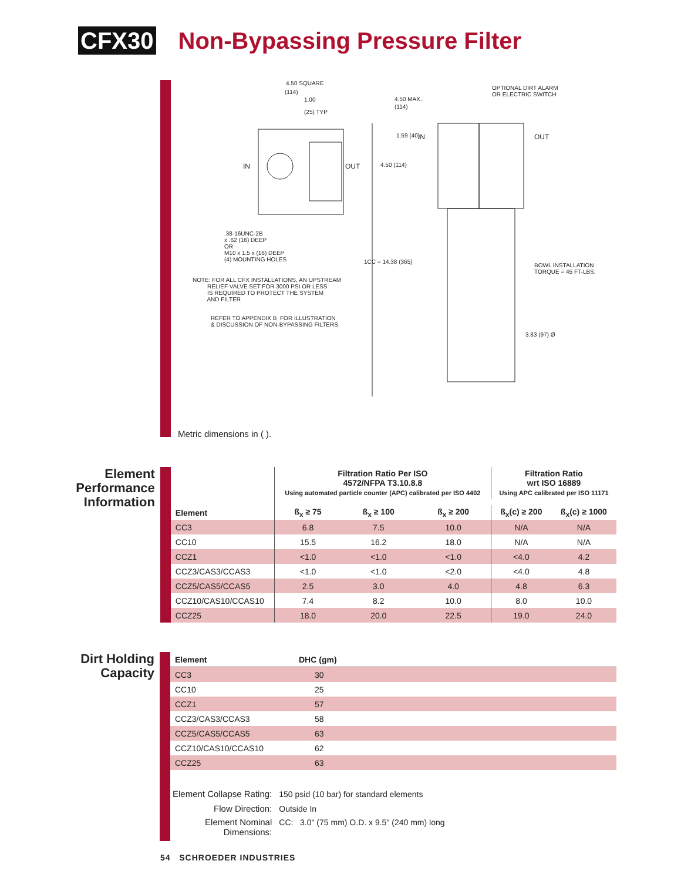CFX30
Non-Bypassing Pressure Filter
4.50 SQUARE
(114)
1.00
(25) TYP
IN OUT
.38-16UNC-2B x .62 (16) DEEP OR M10 x 1.5 x (16) DEEP (4) MOUNTING HOLES
NOTE: FOR ALL CFX INSTALLATIONS, AN UPSTREAM RELIEF VALVE SET FOR 3000 PSI OR LESS IS REQUIRED TO PROTECT THE SYSTEM AND FILTER
REFER TO APPENDIX B FOR ILLUSTRATION & DISCUSSION OF NON-BYPASSING FILTERS.
4.50 MAX.
(114)
1.59 (40) IN
4.50 (114)
1CC = 14.38 (365)
OPTIONAL DIRT ALARM OR ELECTRIC SWITCH
OUT
BOWL INSTALLATION TORQUE = 45 FT-LBS.
3.83 (97) Ø
Metric dimensions in ( ).
Element Performance Information
| | Filtration Ratio Per ISO 4572/NFPA T3.10.8.8 Using automated particle counter (APC) calibrated per ISO 4402 | | | Filtration Ratio wrt ISO 16889 Using APC calibrated per ISO 11171 | |
| --- | --- | --- | --- | --- | --- |
| Element | ß<sub>x</sub> ≥ 75 | ß<sub>x</sub> ≥ 100 | ß<sub>x</sub> ≥ 200 | ß<sub>x</sub>(c) ≥ 200 | ß<sub>x</sub>(c) ≥ 1000 |
| CC3 | 6.8 | 7.5 | 10.0 | N/A | N/A |
| CC10 | 15.5 | 16.2 | 18.0 | N/A | N/A |
| CCZ1 | <1.0 | <1.0 | <1.0 | <4.0 | 4.2 |
| CCZ3/CAS3/CCAS3 | <1.0 | <1.0 | <2.0 | <4.0 | 4.8 |
| CCZ5/CAS5/CCAS5 | 2.5 | 3.0 | 4.0 | 4.8 | 6.3 |
| CCZ10/CAS10/CCAS10 | 7.4 | 8.2 | 10.0 | 8.0 | 10.0 |
| CCZ25 | 18.0 | 20.0 | 22.5 | 19.0 | 24.0 |
Dirt Holding Capacity
| Element | DHC (gm) |
| --- | --- |
| CC3 | 30 |
| CC10 | 25 |
| CCZ1 | 57 |
| CCZ3/CAS3/CCAS3 | 58 |
| CCZ5/CAS5/CCAS5 | 63 |
| CCZ10/CAS10/CCAS10 | 62 |
| CCZ25 | 63 |
| Element Collapse Rating: | 150 psid (10 bar) for standard elements |
| Flow Direction: | Outside In |
| Element Nominal Dimensions: | CC: 3.0" (75 mm) O.D. x 9.5" (240 mm) long |
54 SCHROEDER INDUSTRIES